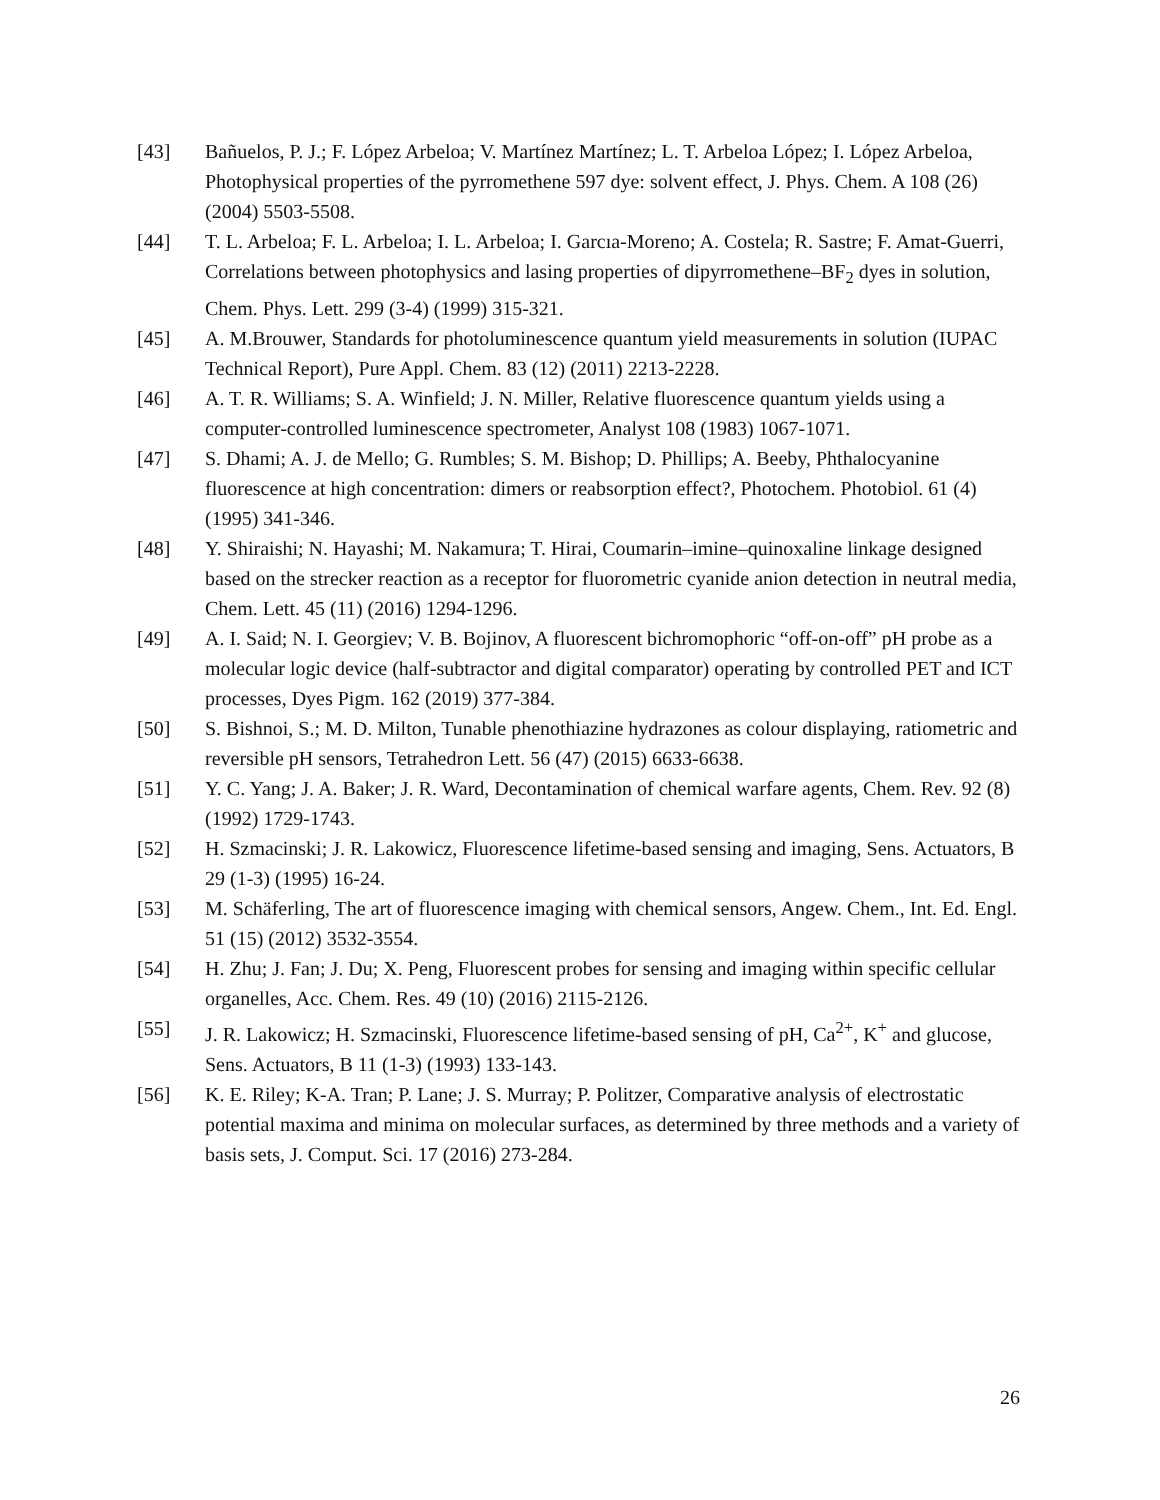[43] Bañuelos, P. J.; F. López Arbeloa; V. Martínez Martínez; L. T. Arbeloa López; I. López Arbeloa, Photophysical properties of the pyrromethene 597 dye: solvent effect, J. Phys. Chem. A 108 (26) (2004) 5503-5508.
[44] T. L. Arbeloa; F. L. Arbeloa; I. L. Arbeloa; I. Garcıa-Moreno; A. Costela; R. Sastre; F. Amat-Guerri, Correlations between photophysics and lasing properties of dipyrromethene–BF<sub>2</sub> dyes in solution, Chem. Phys. Lett. 299 (3-4) (1999) 315-321.
[45] A. M.Brouwer, Standards for photoluminescence quantum yield measurements in solution (IUPAC Technical Report), Pure Appl. Chem. 83 (12) (2011) 2213-2228.
[46] A. T. R. Williams; S. A. Winfield; J. N. Miller, Relative fluorescence quantum yields using a computer-controlled luminescence spectrometer, Analyst 108 (1983) 1067-1071.
[47] S. Dhami; A. J. de Mello; G. Rumbles; S. M. Bishop; D. Phillips; A. Beeby, Phthalocyanine fluorescence at high concentration: dimers or reabsorption effect?, Photochem. Photobiol. 61 (4) (1995) 341-346.
[48] Y. Shiraishi; N. Hayashi; M. Nakamura; T. Hirai, Coumarin–imine–quinoxaline linkage designed based on the strecker reaction as a receptor for fluorometric cyanide anion detection in neutral media, Chem. Lett. 45 (11) (2016) 1294-1296.
[49] A. I. Said; N. I. Georgiev; V. B. Bojinov, A fluorescent bichromophoric “off-on-off” pH probe as a molecular logic device (half-subtractor and digital comparator) operating by controlled PET and ICT processes, Dyes Pigm. 162 (2019) 377-384.
[50] S. Bishnoi, S.; M. D. Milton, Tunable phenothiazine hydrazones as colour displaying, ratiometric and reversible pH sensors, Tetrahedron Lett. 56 (47) (2015) 6633-6638.
[51] Y. C. Yang; J. A. Baker; J. R. Ward, Decontamination of chemical warfare agents, Chem. Rev. 92 (8) (1992) 1729-1743.
[52] H. Szmacinski; J. R. Lakowicz, Fluorescence lifetime-based sensing and imaging, Sens. Actuators, B 29 (1-3) (1995) 16-24.
[53] M. Schäferling, The art of fluorescence imaging with chemical sensors, Angew. Chem., Int. Ed. Engl. 51 (15) (2012) 3532-3554.
[54] H. Zhu; J. Fan; J. Du; X. Peng, Fluorescent probes for sensing and imaging within specific cellular organelles, Acc. Chem. Res. 49 (10) (2016) 2115-2126.
[55] J. R. Lakowicz; H. Szmacinski, Fluorescence lifetime-based sensing of pH, Ca<sup>2+</sup>, K<sup>+</sup> and glucose, Sens. Actuators, B 11 (1-3) (1993) 133-143.
[56] K. E. Riley; K-A. Tran; P. Lane; J. S. Murray; P. Politzer, Comparative analysis of electrostatic potential maxima and minima on molecular surfaces, as determined by three methods and a variety of basis sets, J. Comput. Sci. 17 (2016) 273-284.
26